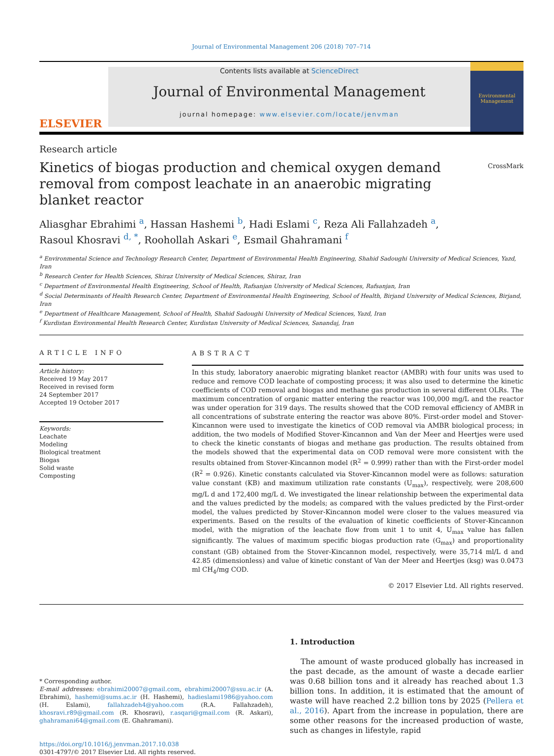Journal of Environmental Management 206 (2018) 707–714
ELSEVIER
Contents lists available at ScienceDirect
Journal of Environmental Management
journal homepage: www.elsevier.com/locate/jenvman
Environmental Management
Research article
CrossMark
Kinetics of biogas production and chemical oxygen demand removal from compost leachate in an anaerobic migrating blanket reactor
Aliasghar Ebrahimi <sup>a</sup>, Hassan Hashemi <sup>b</sup>, Hadi Eslami <sup>c</sup>, Reza Ali Fallahzadeh <sup>a</sup>,
Rasoul Khosravi <sup>d, *</sup>, Roohollah Askari <sup>e</sup>, Esmail Ghahramani <sup>f</sup>
<sup>a</sup> Environmental Science and Technology Research Center, Department of Environmental Health Engineering, Shahid Sadoughi University of Medical Sciences, Yazd, Iran
<sup>b</sup> Research Center for Health Sciences, Shiraz University of Medical Sciences, Shiraz, Iran
<sup>c</sup> Department of Environmental Health Engineering, School of Health, Rafsanjan University of Medical Sciences, Rafsanjan, Iran
<sup>d</sup> Social Determinants of Health Research Center, Department of Environmental Health Engineering, School of Health, Birjand University of Medical Sciences, Birjand, Iran
<sup>e</sup> Department of Healthcare Management, School of Health, Shahid Sadoughi University of Medical Sciences, Yazd, Iran
<sup>f</sup> Kurdistan Environmental Health Research Center, Kurdistan University of Medical Sciences, Sanandaj, Iran
ARTICLE INFO
Article history:
Received 19 May 2017
Received in revised form
24 September 2017
Accepted 19 October 2017
Keywords:
Leachate
Modeling
Biological treatment
Biogas
Solid waste
Composting
ABSTRACT
In this study, laboratory anaerobic migrating blanket reactor (AMBR) with four units was used to reduce and remove COD leachate of composting process; it was also used to determine the kinetic coefficients of COD removal and biogas and methane gas production in several different OLRs. The maximum concentration of organic matter entering the reactor was 100,000 mg/L and the reactor was under operation for 319 days. The results showed that the COD removal efficiency of AMBR in all concentrations of substrate entering the reactor was above 80%. First-order model and Stover-Kincannon were used to investigate the kinetics of COD removal via AMBR biological process; in addition, the two models of Modified Stover-Kincannon and Van der Meer and Heertjes were used to check the kinetic constants of biogas and methane gas production. The results obtained from the models showed that the experimental data on COD removal were more consistent with the results obtained from Stover-Kincannon model (R<sup>2</sup> = 0.999) rather than with the First-order model (R<sup>2</sup> = 0.926). Kinetic constants calculated via Stover-Kincannon model were as follows: saturation value constant (KB) and maximum utilization rate constants (U<sub>max</sub>), respectively, were 208,600 mg/L d and 172,400 mg/L d. We investigated the linear relationship between the experimental data and the values predicted by the models; as compared with the values predicted by the First-order model, the values predicted by Stover-Kincannon model were closer to the values measured via experiments. Based on the results of the evaluation of kinetic coefficients of Stover-Kincannon model, with the migration of the leachate flow from unit 1 to unit 4, U<sub>max</sub> value has fallen significantly. The values of maximum specific biogas production rate (G<sub>max</sub>) and proportionality constant (GB) obtained from the Stover-Kincannon model, respectively, were 35,714 ml/L d and 42.85 (dimensionless) and value of kinetic constant of Van der Meer and Heertjes (ksg) was 0.0473 ml CH<sub>4</sub>/mg COD.
© 2017 Elsevier Ltd. All rights reserved.
* Corresponding author.
E-mail addresses: ebrahimi20007@gmail.com, ebrahimi20007@ssu.ac.ir (A. Ebrahimi), hashemi@sums.ac.ir (H. Hashemi), hadieslami1986@yahoo.com (H. Eslami), fallahzadeh4@yahoo.com (R.A. Fallahzadeh), khosravi.r89@gmail.com (R. Khosravi), r.asqari@gmail.com (R. Askari), ghahramani64@gmail.com (E. Ghahramani).
https://doi.org/10.1016/j.jenvman.2017.10.038
0301-4797/© 2017 Elsevier Ltd. All rights reserved.
1. Introduction
The amount of waste produced globally has increased in the past decade, as the amount of waste a decade earlier was 0.68 billion tons and it already has reached about 1.3 billion tons. In addition, it is estimated that the amount of waste will have reached 2.2 billion tons by 2025 (Pellera et al., 2016). Apart from the increase in population, there are some other reasons for the increased production of waste, such as changes in lifestyle, rapid